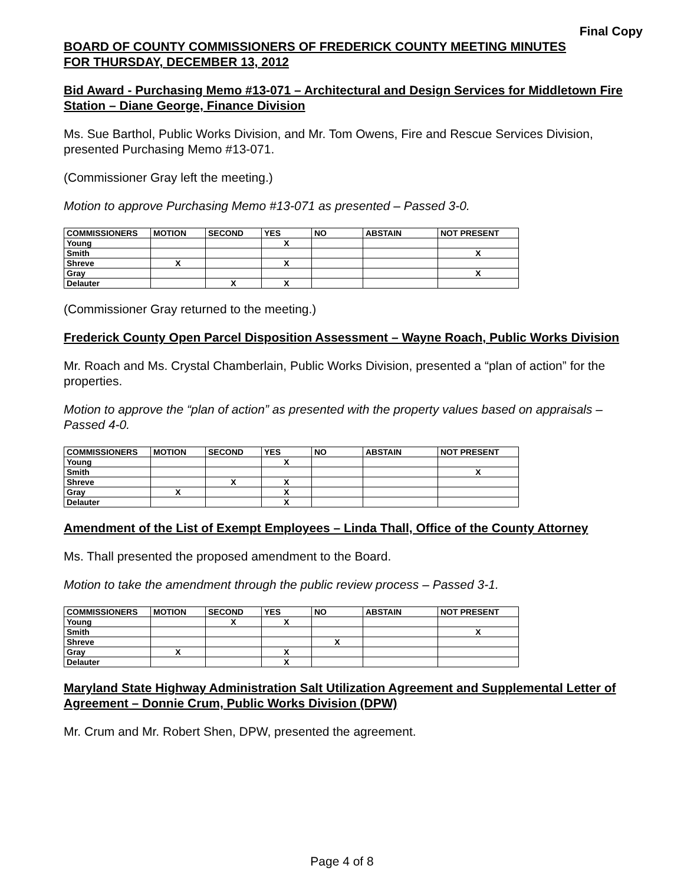Final Copy
BOARD OF COUNTY COMMISSIONERS OF FREDERICK COUNTY MEETING MINUTES
FOR THURSDAY, DECEMBER 13, 2012
Bid Award - Purchasing Memo #13-071 – Architectural and Design Services for Middletown Fire Station – Diane George, Finance Division
Ms. Sue Barthol, Public Works Division, and Mr. Tom Owens, Fire and Rescue Services Division, presented Purchasing Memo #13-071.
(Commissioner Gray left the meeting.)
Motion to approve Purchasing Memo #13-071 as presented – Passed 3-0.
| COMMISSIONERS | MOTION | SECOND | YES | NO | ABSTAIN | NOT PRESENT |
| --- | --- | --- | --- | --- | --- | --- |
| Young | | | X | | | |
| Smith | | | | | | X |
| Shreve | X | | X | | | |
| Gray | | | | | | X |
| Delauter | | X | X | | | |
(Commissioner Gray returned to the meeting.)
Frederick County Open Parcel Disposition Assessment – Wayne Roach, Public Works Division
Mr. Roach and Ms. Crystal Chamberlain, Public Works Division, presented a “plan of action” for the properties.
Motion to approve the “plan of action” as presented with the property values based on appraisals – Passed 4-0.
| COMMISSIONERS | MOTION | SECOND | YES | NO | ABSTAIN | NOT PRESENT |
| --- | --- | --- | --- | --- | --- | --- |
| Young | | | X | | | |
| Smith | | | | | | X |
| Shreve | | X | X | | | |
| Gray | X | | X | | | |
| Delauter | | | X | | | |
Amendment of the List of Exempt Employees – Linda Thall, Office of the County Attorney
Ms. Thall presented the proposed amendment to the Board.
Motion to take the amendment through the public review process – Passed 3-1.
| COMMISSIONERS | MOTION | SECOND | YES | NO | ABSTAIN | NOT PRESENT |
| --- | --- | --- | --- | --- | --- | --- |
| Young | | X | X | | | |
| Smith | | | | | | X |
| Shreve | | | | X | | |
| Gray | X | | X | | | |
| Delauter | | | X | | | |
Maryland State Highway Administration Salt Utilization Agreement and Supplemental Letter of Agreement – Donnie Crum, Public Works Division (DPW)
Mr. Crum and Mr. Robert Shen, DPW, presented the agreement.
Page 4 of 8